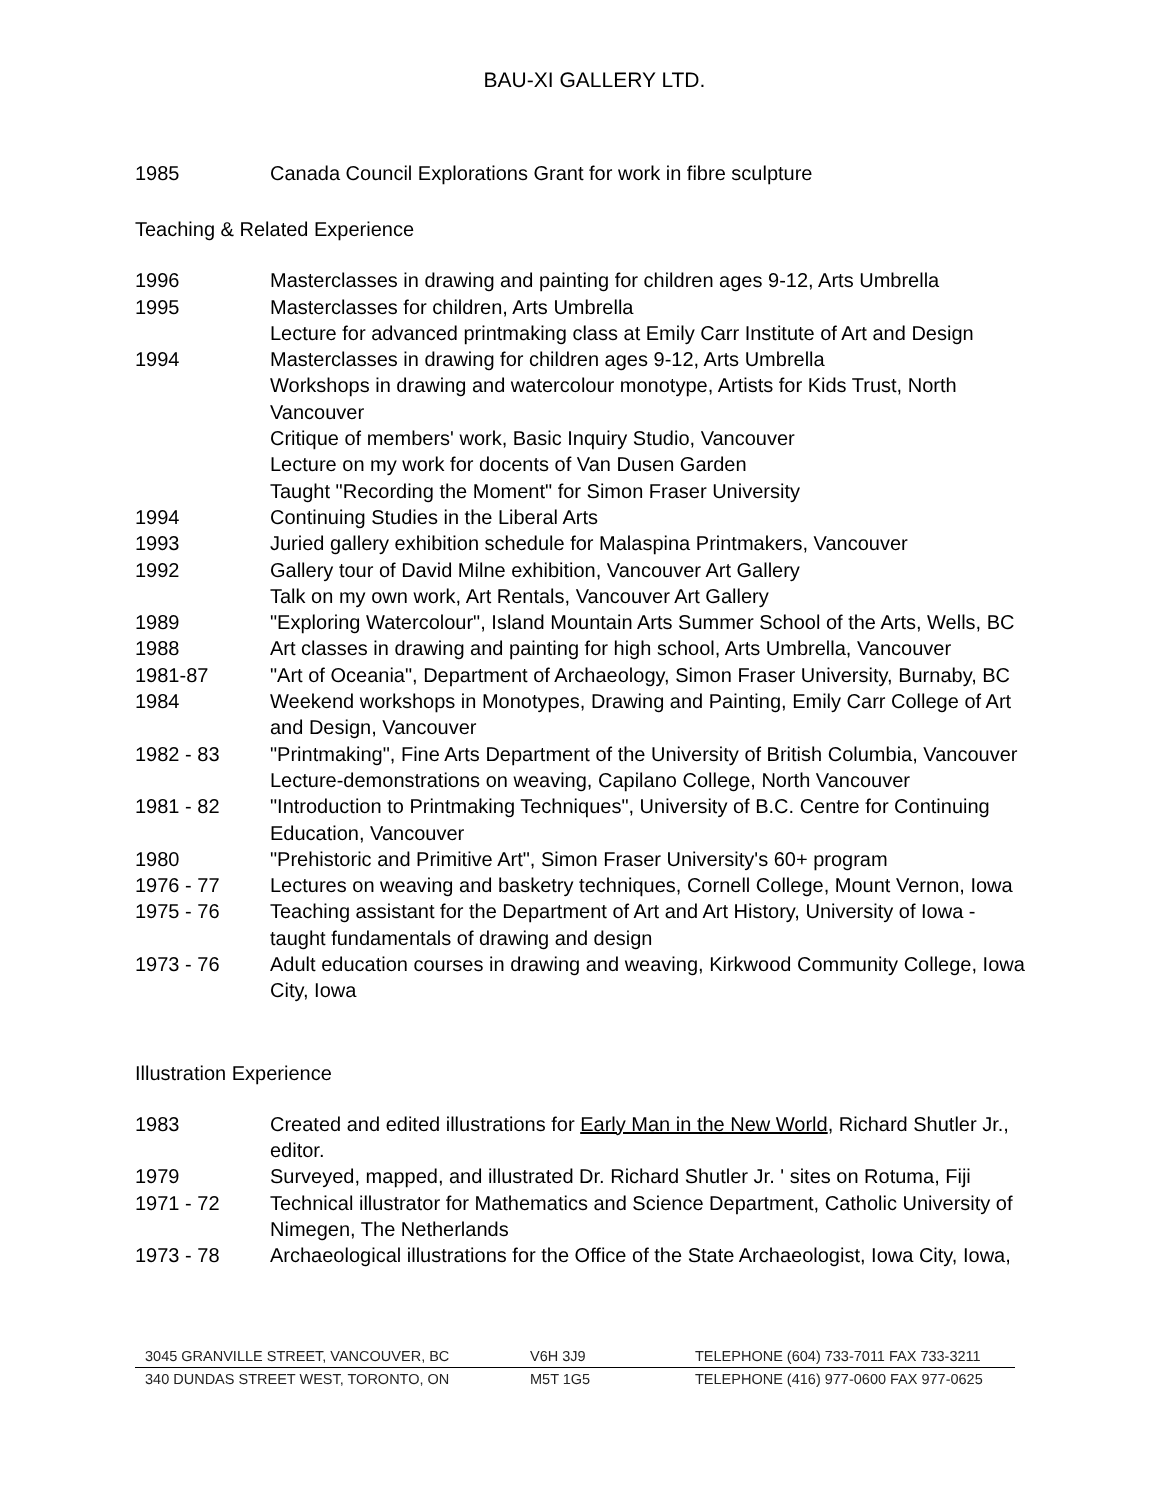BAU-XI GALLERY LTD.
1985 Canada Council Explorations Grant for work in fibre sculpture
Teaching & Related Experience
1996 Masterclasses in drawing and painting for children ages 9-12, Arts Umbrella
1995 Masterclasses for children, Arts Umbrella
Lecture for advanced printmaking class at Emily Carr Institute of Art and Design
1994 Masterclasses in drawing for children ages 9-12, Arts Umbrella
Workshops in drawing and watercolour monotype, Artists for Kids Trust, North Vancouver
Critique of members' work, Basic Inquiry Studio, Vancouver
Lecture on my work for docents of Van Dusen Garden
Taught "Recording the Moment" for Simon Fraser University
1994 Continuing Studies in the Liberal Arts
1993 Juried gallery exhibition schedule for Malaspina Printmakers, Vancouver
1992 Gallery tour of David Milne exhibition, Vancouver Art Gallery
Talk on my own work, Art Rentals, Vancouver Art Gallery
1989 "Exploring Watercolour", Island Mountain Arts Summer School of the Arts, Wells, BC
1988 Art classes in drawing and painting for high school, Arts Umbrella, Vancouver
1981-87 "Art of Oceania", Department of Archaeology, Simon Fraser University, Burnaby, BC
1984 Weekend workshops in Monotypes, Drawing and Painting, Emily Carr College of Art and Design, Vancouver
1982 - 83 "Printmaking", Fine Arts Department of the University of British Columbia, Vancouver
Lecture-demonstrations on weaving, Capilano College, North Vancouver
1981 - 82 "Introduction to Printmaking Techniques", University of B.C. Centre for Continuing Education, Vancouver
1980 "Prehistoric and Primitive Art", Simon Fraser University's 60+ program
1976 - 77 Lectures on weaving and basketry techniques, Cornell College, Mount Vernon, Iowa
1975 - 76 Teaching assistant for the Department of Art and Art History, University of Iowa - taught fundamentals of drawing and design
1973 - 76 Adult education courses in drawing and weaving, Kirkwood Community College, Iowa City, Iowa
Illustration Experience
1983 Created and edited illustrations for Early Man in the New World, Richard Shutler Jr., editor.
1979 Surveyed, mapped, and illustrated Dr. Richard Shutler Jr. ' sites on Rotuma, Fiji
1971 - 72 Technical illustrator for Mathematics and Science Department, Catholic University of Nimegen, The Netherlands
1973 - 78 Archaeological illustrations for the Office of the State Archaeologist, Iowa City, Iowa,
3045 GRANVILLE STREET, VANCOUVER, BC V6H 3J9 TELEPHONE (604) 733-7011 FAX 733-3211
340 DUNDAS STREET WEST, TORONTO, ON M5T 1G5 TELEPHONE (416) 977-0600 FAX 977-0625